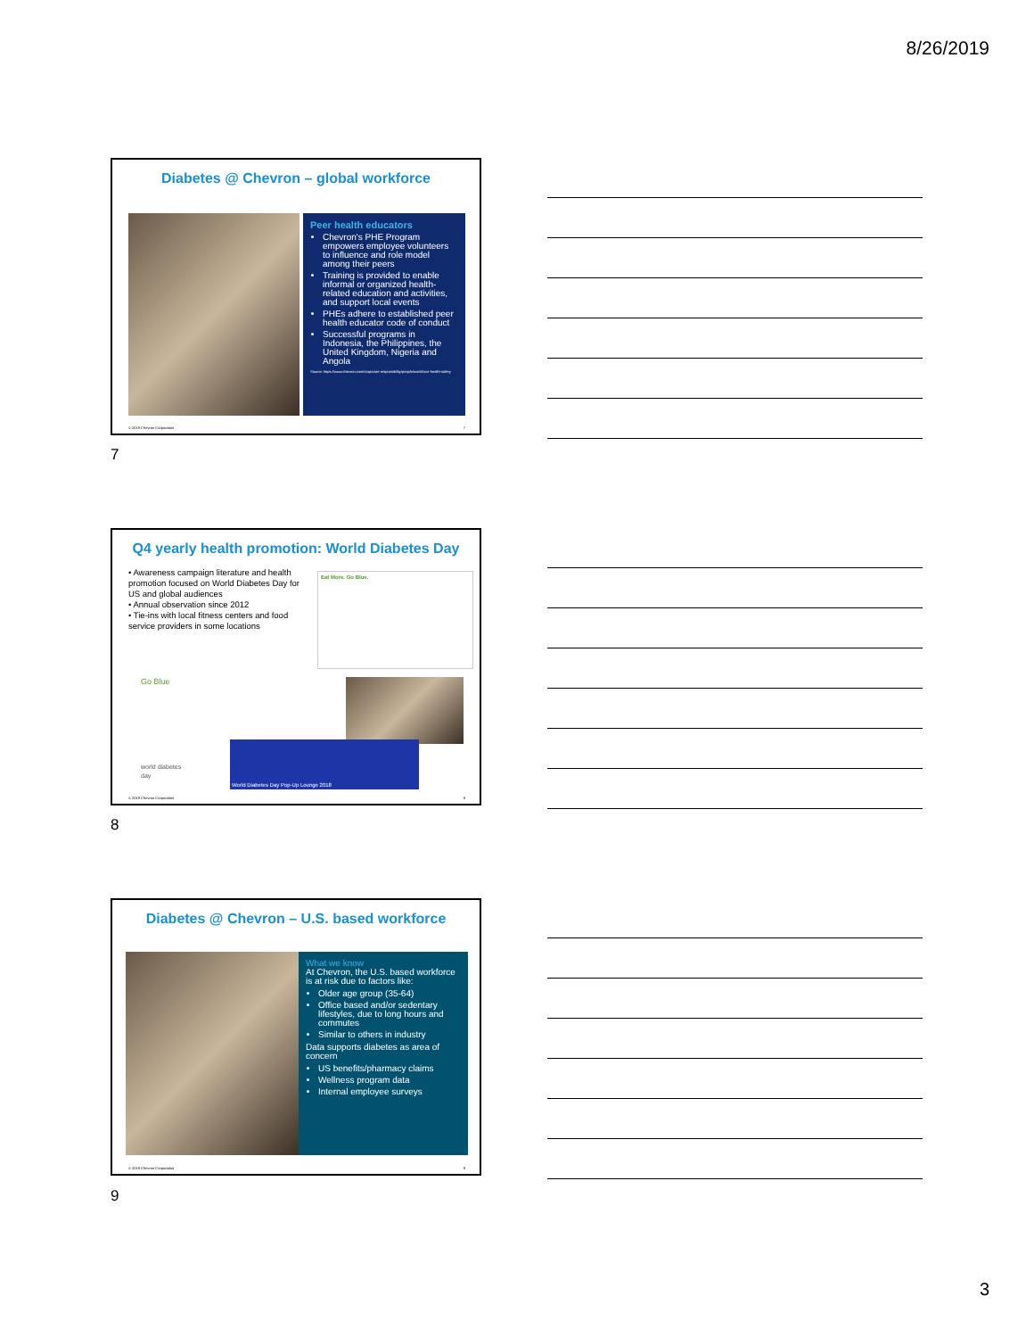8/26/2019
Diabetes @ Chevron – global workforce
Peer health educators
Chevron's PHE Program empowers employee volunteers to influence and role model among their peers
Training is provided to enable informal or organized health-related education and activities, and support local events
PHEs adhere to established peer health educator code of conduct
Successful programs in Indonesia, the Philippines, the United Kingdom, Nigeria and Angola
Source: https://www.chevron.com/corporate-responsibility/people/workforce-health-safety
© 2019 Chevron Corporation 7
7
Q4 yearly health promotion: World Diabetes Day
• Awareness campaign literature and health promotion focused on World Diabetes Day for US and global audiences
• Annual observation since 2012
• Tie-ins with local fitness centers and food service providers in some locations
Eat More. Go Blue.
Go Blue
world diabetes day
World Diabetes Day Pop-Up Lounge 2018
© 2019 Chevron Corporation 8
8
Diabetes @ Chevron – U.S. based workforce
What we know
At Chevron, the U.S. based workforce is at risk due to factors like:
Older age group (35-64)
Office based and/or sedentary lifestyles, due to long hours and commutes
Similar to others in industry
Data supports diabetes as area of concern
US benefits/pharmacy claims
Wellness program data
Internal employee surveys
© 2019 Chevron Corporation 9
9
3